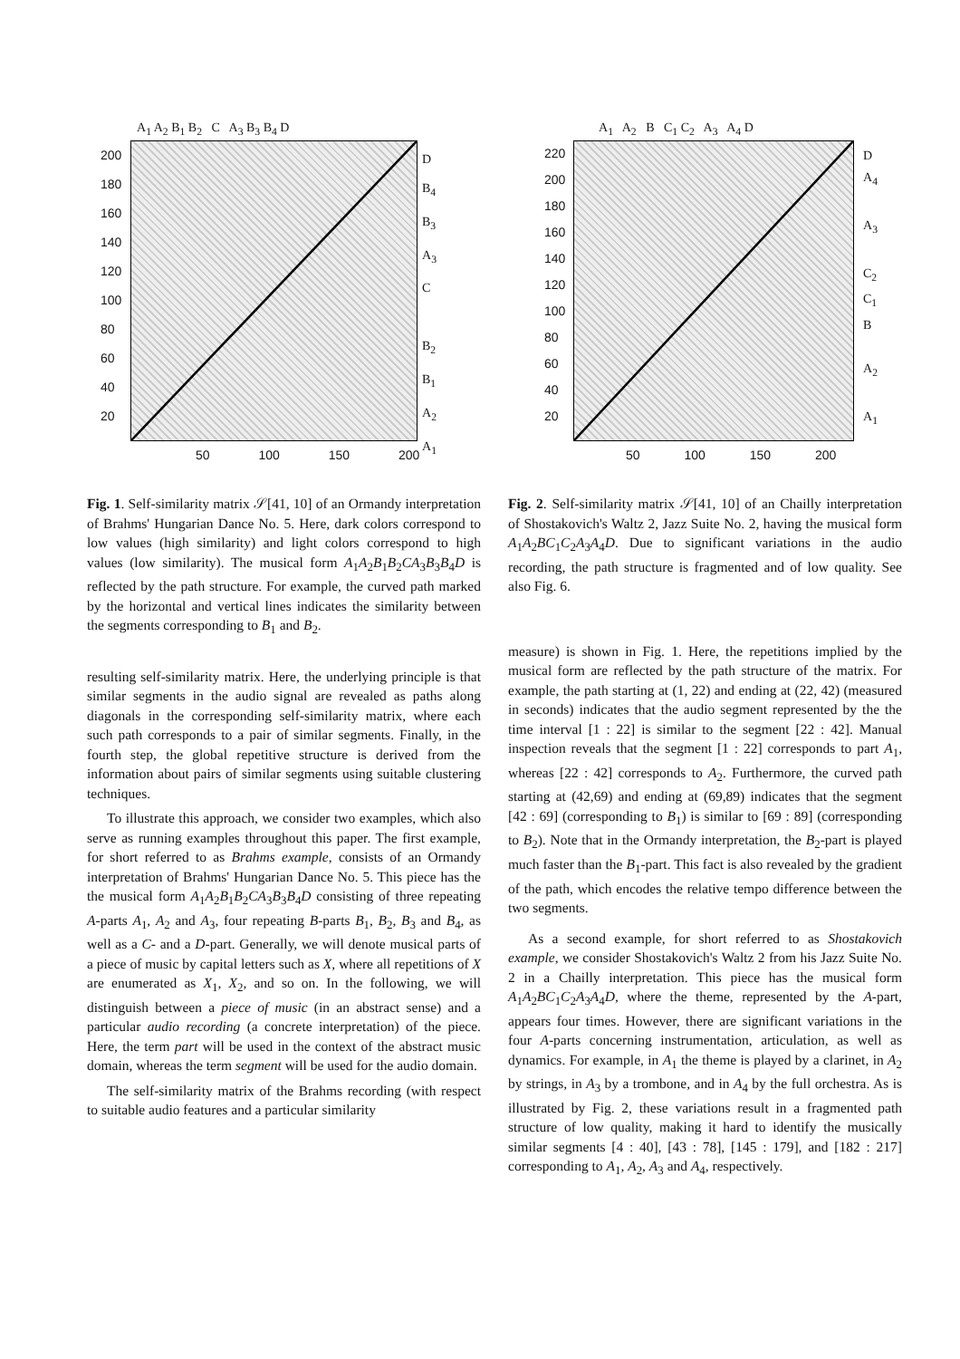A<sub>1</sub> A<sub>2</sub> B<sub>1</sub> B<sub>2</sub> C A<sub>3</sub> B<sub>3</sub> B<sub>4</sub> D
200
180
160
140
120
100
80
60
40
20
50 100 150 200
D
B<sub>4</sub>
B<sub>3</sub>
A<sub>3</sub>
C
B<sub>2</sub>
B<sub>1</sub>
A<sub>2</sub>
A<sub>1</sub>
Fig. 1. Self-similarity matrix 𝒮[41, 10] of an Ormandy interpretation of Brahms' Hungarian Dance No. 5. Here, dark colors correspond to low values (high similarity) and light colors correspond to high values (low similarity). The musical form A<sub>1</sub>A<sub>2</sub>B<sub>1</sub>B<sub>2</sub>CA<sub>3</sub>B<sub>3</sub>B<sub>4</sub>D is reflected by the path structure. For example, the curved path marked by the horizontal and vertical lines indicates the similarity between the segments corresponding to B<sub>1</sub> and B<sub>2</sub>.
resulting self-similarity matrix. Here, the underlying principle is that similar segments in the audio signal are revealed as paths along diagonals in the corresponding self-similarity matrix, where each such path corresponds to a pair of similar segments. Finally, in the fourth step, the global repetitive structure is derived from the information about pairs of similar segments using suitable clustering techniques.
To illustrate this approach, we consider two examples, which also serve as running examples throughout this paper. The first example, for short referred to as Brahms example, consists of an Ormandy interpretation of Brahms' Hungarian Dance No. 5. This piece has the the musical form A<sub>1</sub>A<sub>2</sub>B<sub>1</sub>B<sub>2</sub>CA<sub>3</sub>B<sub>3</sub>B<sub>4</sub>D consisting of three repeating A-parts A<sub>1</sub>, A<sub>2</sub> and A<sub>3</sub>, four repeating B-parts B<sub>1</sub>, B<sub>2</sub>, B<sub>3</sub> and B<sub>4</sub>, as well as a C- and a D-part. Generally, we will denote musical parts of a piece of music by capital letters such as X, where all repetitions of X are enumerated as X<sub>1</sub>, X<sub>2</sub>, and so on. In the following, we will distinguish between a piece of music (in an abstract sense) and a particular audio recording (a concrete interpretation) of the piece. Here, the term part will be used in the context of the abstract music domain, whereas the term segment will be used for the audio domain.
The self-similarity matrix of the Brahms recording (with respect to suitable audio features and a particular similarity
A<sub>1</sub> A<sub>2</sub> B C<sub>1</sub> C<sub>2</sub> A<sub>3</sub> A<sub>4</sub> D
220
200
180
160
140
120
100
80
60
40
20
50 100 150 200
D
A<sub>4</sub>
A<sub>3</sub>
C<sub>2</sub>
C<sub>1</sub>
B
A<sub>2</sub>
A<sub>1</sub>
Fig. 2. Self-similarity matrix 𝒮[41, 10] of an Chailly interpretation of Shostakovich's Waltz 2, Jazz Suite No. 2, having the musical form A<sub>1</sub>A<sub>2</sub>BC<sub>1</sub>C<sub>2</sub>A<sub>3</sub>A<sub>4</sub>D. Due to significant variations in the audio recording, the path structure is fragmented and of low quality. See also Fig. 6.
measure) is shown in Fig. 1. Here, the repetitions implied by the musical form are reflected by the path structure of the matrix. For example, the path starting at (1, 22) and ending at (22, 42) (measured in seconds) indicates that the audio segment represented by the the time interval [1 : 22] is similar to the segment [22 : 42]. Manual inspection reveals that the segment [1 : 22] corresponds to part A<sub>1</sub>, whereas [22 : 42] corresponds to A<sub>2</sub>. Furthermore, the curved path starting at (42,69) and ending at (69,89) indicates that the segment [42 : 69] (corresponding to B<sub>1</sub>) is similar to [69 : 89] (corresponding to B<sub>2</sub>). Note that in the Ormandy interpretation, the B<sub>2</sub>-part is played much faster than the B<sub>1</sub>-part. This fact is also revealed by the gradient of the path, which encodes the relative tempo difference between the two segments.
As a second example, for short referred to as Shostakovich example, we consider Shostakovich's Waltz 2 from his Jazz Suite No. 2 in a Chailly interpretation. This piece has the musical form A<sub>1</sub>A<sub>2</sub>BC<sub>1</sub>C<sub>2</sub>A<sub>3</sub>A<sub>4</sub>D, where the theme, represented by the A-part, appears four times. However, there are significant variations in the four A-parts concerning instrumentation, articulation, as well as dynamics. For example, in A<sub>1</sub> the theme is played by a clarinet, in A<sub>2</sub> by strings, in A<sub>3</sub> by a trombone, and in A<sub>4</sub> by the full orchestra. As is illustrated by Fig. 2, these variations result in a fragmented path structure of low quality, making it hard to identify the musically similar segments [4 : 40], [43 : 78], [145 : 179], and [182 : 217] corresponding to A<sub>1</sub>, A<sub>2</sub>, A<sub>3</sub> and A<sub>4</sub>, respectively.